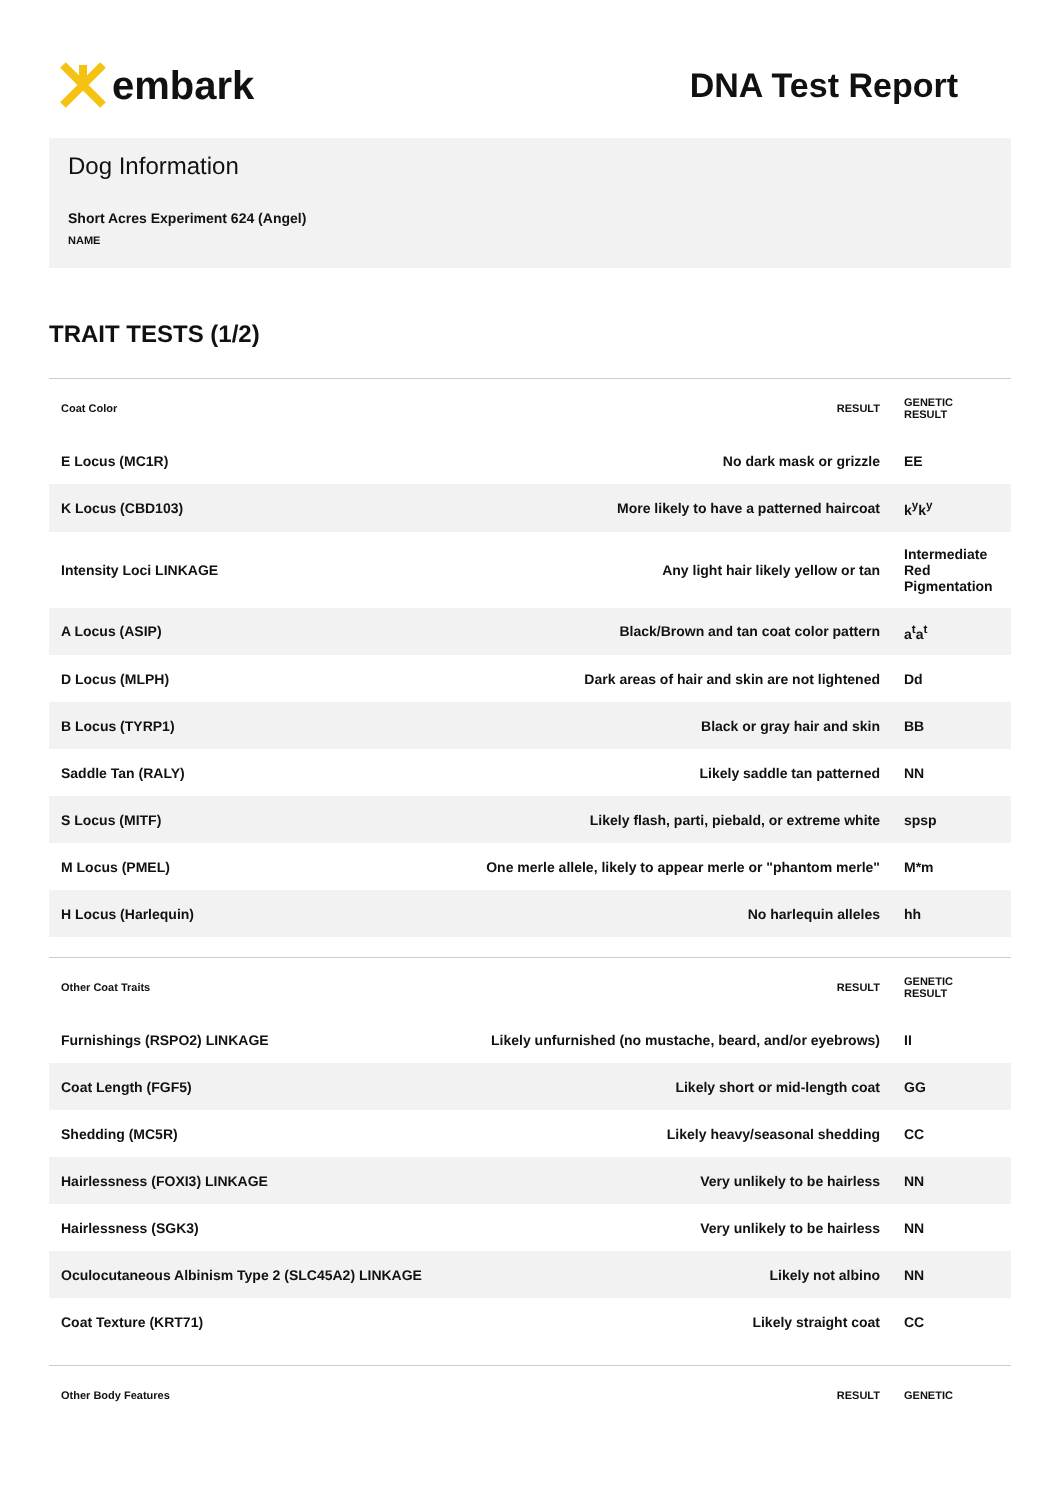embark
DNA Test Report
Dog Information
Short Acres Experiment 624 (Angel)
NAME
TRAIT TESTS (1/2)
| Coat Color | RESULT | GENETIC RESULT |
| --- | --- | --- |
| E Locus (MC1R) | No dark mask or grizzle | EE |
| K Locus (CBD103) | More likely to have a patterned haircoat | k<sup>y</sup>k<sup>y</sup> |
| Intensity Loci LINKAGE | Any light hair likely yellow or tan | Intermediate Red Pigmentation |
| A Locus (ASIP) | Black/Brown and tan coat color pattern | a<sup>t</sup>a<sup>t</sup> |
| D Locus (MLPH) | Dark areas of hair and skin are not lightened | Dd |
| B Locus (TYRP1) | Black or gray hair and skin | BB |
| Saddle Tan (RALY) | Likely saddle tan patterned | NN |
| S Locus (MITF) | Likely flash, parti, piebald, or extreme white | spsp |
| M Locus (PMEL) | One merle allele, likely to appear merle or "phantom merle" | M*m |
| H Locus (Harlequin) | No harlequin alleles | hh |
| Other Coat Traits | RESULT | GENETIC RESULT |
| --- | --- | --- |
| Furnishings (RSPO2) LINKAGE | Likely unfurnished (no mustache, beard, and/or eyebrows) | II |
| Coat Length (FGF5) | Likely short or mid-length coat | GG |
| Shedding (MC5R) | Likely heavy/seasonal shedding | CC |
| Hairlessness (FOXI3) LINKAGE | Very unlikely to be hairless | NN |
| Hairlessness (SGK3) | Very unlikely to be hairless | NN |
| Oculocutaneous Albinism Type 2 (SLC45A2) LINKAGE | Likely not albino | NN |
| Coat Texture (KRT71) | Likely straight coat | CC |
| Other Body Features | RESULT | GENETIC |
| --- | --- | --- |